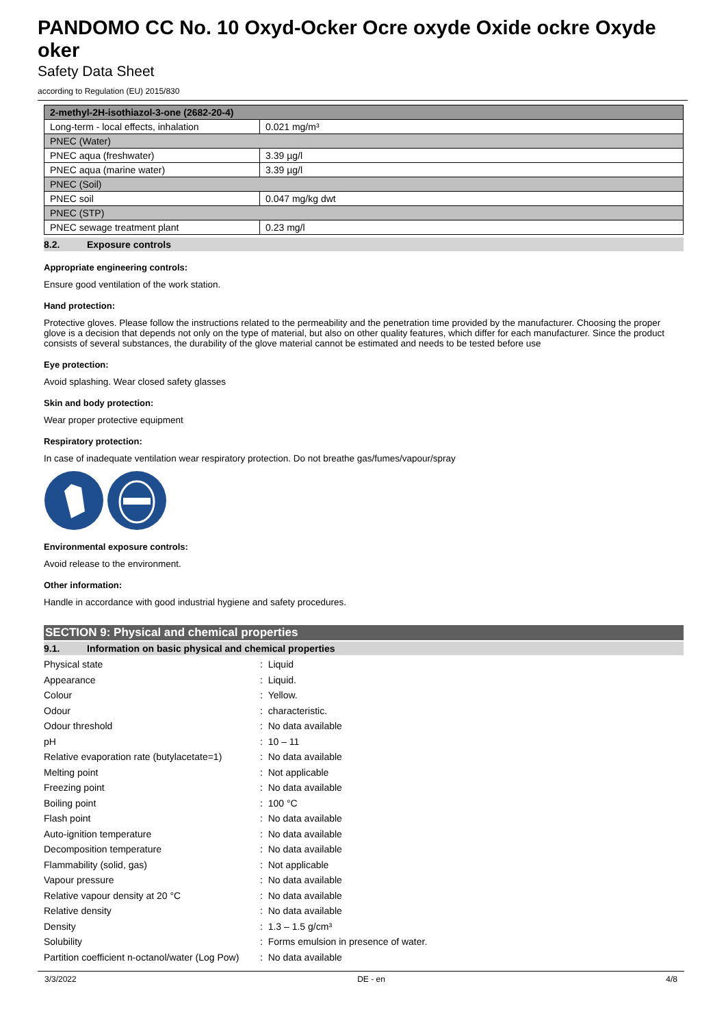PANDOMO CC No. 10 Oxyd-Ocker Ocre oxyde Oxide ockre Oxyde oker
Safety Data Sheet
according to Regulation (EU) 2015/830
| 2-methyl-2H-isothiazol-3-one (2682-20-4) | |
| Long-term - local effects, inhalation | 0.021 mg/m³ |
| PNEC (Water) | |
| PNEC aqua (freshwater) | 3.39 µg/l |
| PNEC aqua (marine water) | 3.39 µg/l |
| PNEC (Soil) | |
| PNEC soil | 0.047 mg/kg dwt |
| PNEC (STP) | |
| PNEC sewage treatment plant | 0.23 mg/l |
8.2. Exposure controls
Appropriate engineering controls:
Ensure good ventilation of the work station.
Hand protection:
Protective gloves. Please follow the instructions related to the permeability and the penetration time provided by the manufacturer. Choosing the proper glove is a decision that depends not only on the type of material, but also on other quality features, which differ for each manufacturer. Since the product consists of several substances, the durability of the glove material cannot be estimated and needs to be tested before use
Eye protection:
Avoid splashing. Wear closed safety glasses
Skin and body protection:
Wear proper protective equipment
Respiratory protection:
In case of inadequate ventilation wear respiratory protection. Do not breathe gas/fumes/vapour/spray
Environmental exposure controls:
Avoid release to the environment.
Other information:
Handle in accordance with good industrial hygiene and safety procedures.
SECTION 9: Physical and chemical properties
9.1. Information on basic physical and chemical properties
| Physical state | : Liquid |
| Appearance | : Liquid. |
| Colour | : Yellow. |
| Odour | : characteristic. |
| Odour threshold | : No data available |
| pH | : 10 – 11 |
| Relative evaporation rate (butylacetate=1) | : No data available |
| Melting point | : Not applicable |
| Freezing point | : No data available |
| Boiling point | : 100 °C |
| Flash point | : No data available |
| Auto-ignition temperature | : No data available |
| Decomposition temperature | : No data available |
| Flammability (solid, gas) | : Not applicable |
| Vapour pressure | : No data available |
| Relative vapour density at 20 °C | : No data available |
| Relative density | : No data available |
| Density | : 1.3 – 1.5 g/cm³ |
| Solubility | : Forms emulsion in presence of water. |
| Partition coefficient n-octanol/water (Log Pow) | : No data available |
3/3/2022 DE - en 4/8